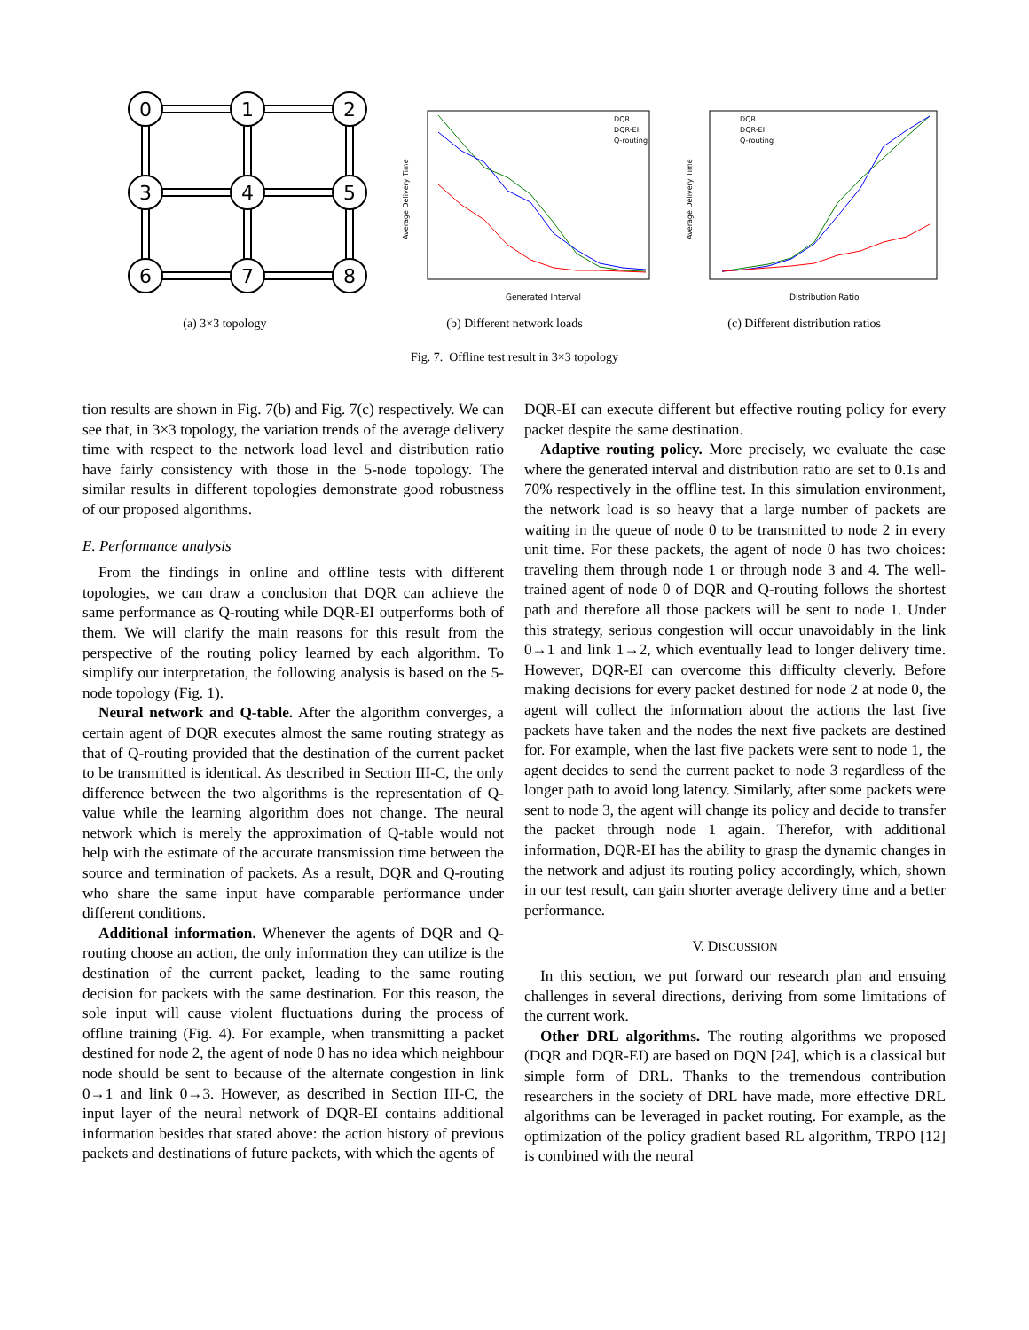0
1
2
3
4
5
6
7
8
Average Delivery Time
Generated Interval
DQR
DQR-EI
Q-routing
Average Delivery Time
Distribution Ratio
DQR
DQR-EI
Q-routing
(a) 3×3 topology (b) Different network loads (c) Different distribution ratios
Fig. 7. Offline test result in 3×3 topology
tion results are shown in Fig. 7(b) and Fig. 7(c) respectively. We can see that, in 3×3 topology, the variation trends of the average delivery time with respect to the network load level and distribution ratio have fairly consistency with those in the 5-node topology. The similar results in different topologies demonstrate good robustness of our proposed algorithms.
E. Performance analysis
From the findings in online and offline tests with different topologies, we can draw a conclusion that DQR can achieve the same performance as Q-routing while DQR-EI outperforms both of them. We will clarify the main reasons for this result from the perspective of the routing policy learned by each algorithm. To simplify our interpretation, the following analysis is based on the 5-node topology (Fig. 1).
Neural network and Q-table. After the algorithm converges, a certain agent of DQR executes almost the same routing strategy as that of Q-routing provided that the destination of the current packet to be transmitted is identical. As described in Section III-C, the only difference between the two algorithms is the representation of Q-value while the learning algorithm does not change. The neural network which is merely the approximation of Q-table would not help with the estimate of the accurate transmission time between the source and termination of packets. As a result, DQR and Q-routing who share the same input have comparable performance under different conditions.
Additional information. Whenever the agents of DQR and Q-routing choose an action, the only information they can utilize is the destination of the current packet, leading to the same routing decision for packets with the same destination. For this reason, the sole input will cause violent fluctuations during the process of offline training (Fig. 4). For example, when transmitting a packet destined for node 2, the agent of node 0 has no idea which neighbour node should be sent to because of the alternate congestion in link 0→1 and link 0→3. However, as described in Section III-C, the input layer of the neural network of DQR-EI contains additional information besides that stated above: the action history of previous packets and destinations of future packets, with which the agents of
DQR-EI can execute different but effective routing policy for every packet despite the same destination.
Adaptive routing policy. More precisely, we evaluate the case where the generated interval and distribution ratio are set to 0.1s and 70% respectively in the offline test. In this simulation environment, the network load is so heavy that a large number of packets are waiting in the queue of node 0 to be transmitted to node 2 in every unit time. For these packets, the agent of node 0 has two choices: traveling them through node 1 or through node 3 and 4. The well-trained agent of node 0 of DQR and Q-routing follows the shortest path and therefore all those packets will be sent to node 1. Under this strategy, serious congestion will occur unavoidably in the link 0→1 and link 1→2, which eventually lead to longer delivery time. However, DQR-EI can overcome this difficulty cleverly. Before making decisions for every packet destined for node 2 at node 0, the agent will collect the information about the actions the last five packets have taken and the nodes the next five packets are destined for. For example, when the last five packets were sent to node 1, the agent decides to send the current packet to node 3 regardless of the longer path to avoid long latency. Similarly, after some packets were sent to node 3, the agent will change its policy and decide to transfer the packet through node 1 again. Therefor, with additional information, DQR-EI has the ability to grasp the dynamic changes in the network and adjust its routing policy accordingly, which, shown in our test result, can gain shorter average delivery time and a better performance.
V. DISCUSSION
In this section, we put forward our research plan and ensuing challenges in several directions, deriving from some limitations of the current work.
Other DRL algorithms. The routing algorithms we proposed (DQR and DQR-EI) are based on DQN [24], which is a classical but simple form of DRL. Thanks to the tremendous contribution researchers in the society of DRL have made, more effective DRL algorithms can be leveraged in packet routing. For example, as the optimization of the policy gradient based RL algorithm, TRPO [12] is combined with the neural